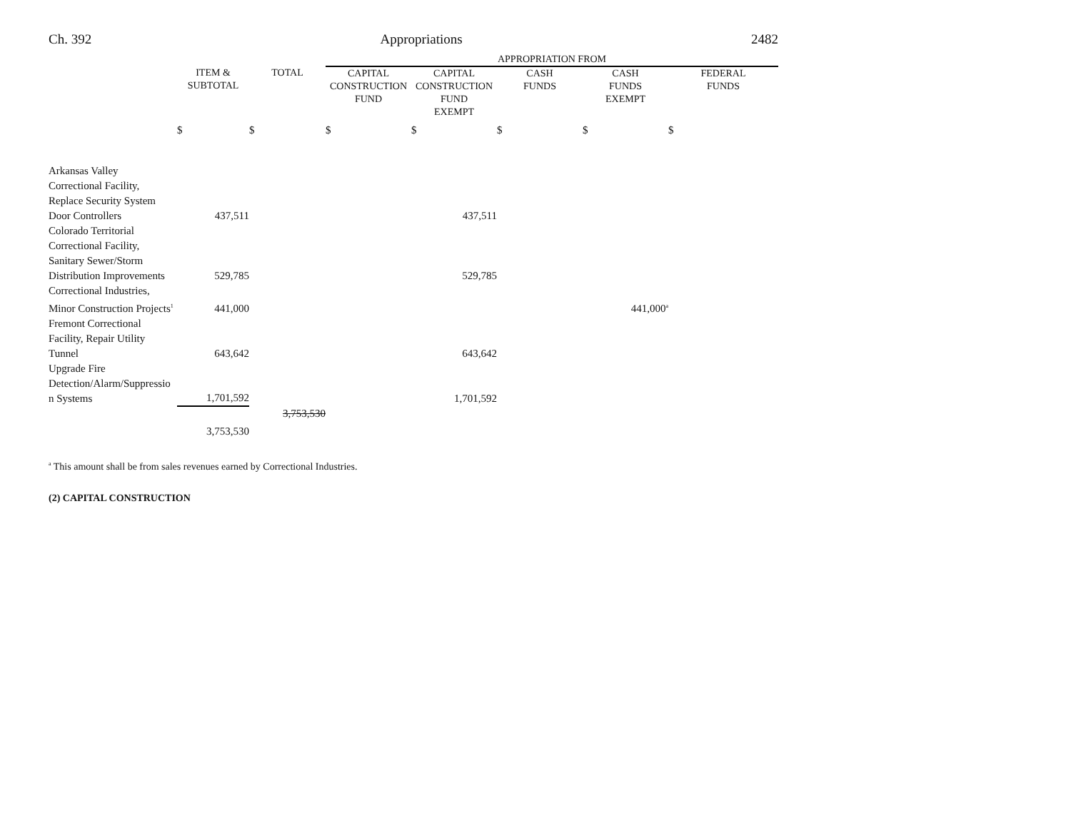Ch. 392 Appropriations 2482
| | | | APPROPRIATION FROM | | | | |
| --- | --- | --- | --- | --- | --- | --- | --- |
| | ITEM & SUBTOTAL | TOTAL | CAPITAL CONSTRUCTION FUND | CAPITAL CONSTRUCTION FUND EXEMPT | CASH FUNDS | CASH FUNDS EXEMPT | FEDERAL FUNDS |
| | $ | $ | $ | $ | $ | $ | $ |
| Arkansas Valley Correctional Facility, Replace Security System Door Controllers | 437,511 | | | 437,511 | | | |
| Colorado Territorial Correctional Facility, Sanitary Sewer/Storm Distribution Improvements | 529,785 | | | 529,785 | | | |
| Correctional Industries, Minor Construction Projects<sup>1</sup> | 441,000 | | | | | 441,000<sup>a</sup> | |
| Fremont Correctional Facility, Repair Utility Tunnel | 643,642 | | | 643,642 | | | |
| Upgrade Fire Detection/Alarm/Suppressio n Systems | 1,701,592 | | | 1,701,592 | | | |
| | | 3,753,530 | | | | | |
| | 3,753,530 | | | | | | |
<sup>a</sup> This amount shall be from sales revenues earned by Correctional Industries.
(2) CAPITAL CONSTRUCTION